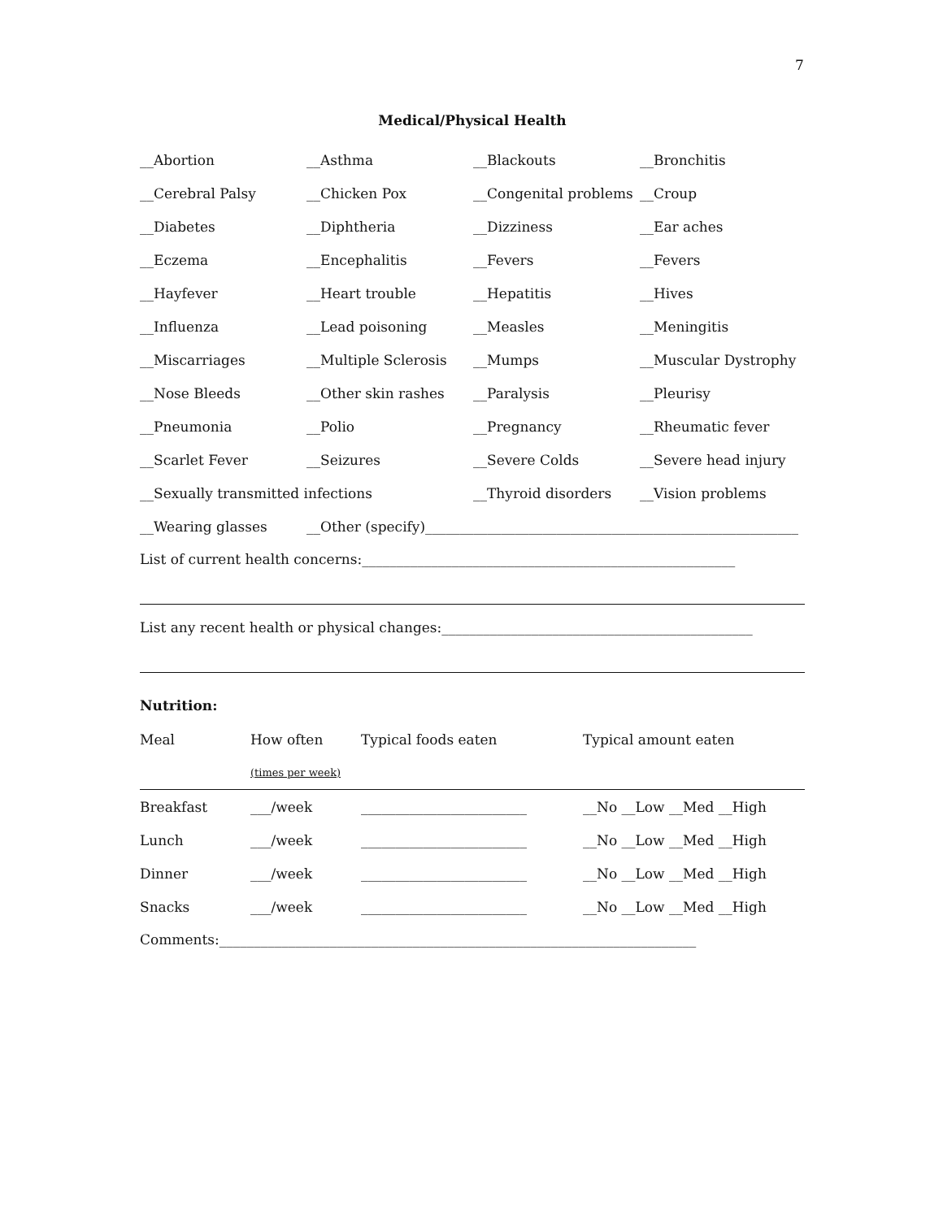7
Medical/Physical Health
| __Abortion | __Asthma | __Blackouts | __Bronchitis |
| __Cerebral Palsy | __Chicken Pox | __Congenital problems | __Croup |
| __Diabetes | __Diphtheria | __Dizziness | __Ear aches |
| __Eczema | __Encephalitis | __Fevers | __Fevers |
| __Hayfever | __Heart trouble | __Hepatitis | __Hives |
| __Influenza | __Lead poisoning | __Measles | __Meningitis |
| __Miscarriages | __Multiple Sclerosis | __Mumps | __Muscular Dystrophy |
| __Nose Bleeds | __Other skin rashes | __Paralysis | __Pleurisy |
| __Pneumonia | __Polio | __Pregnancy | __Rheumatic fever |
| __Scarlet Fever | __Seizures | __Severe Colds | __Severe head injury |
| __Sexually transmitted infections | | __Thyroid disorders | __Vision problems |
| __Wearing glasses | __Other (specify)______________________________________________________ | | |
List of current health concerns:______________________________________________________
List any recent health or physical changes:_____________________________________________
Nutrition:
| Meal | How often | Typical foods eaten | Typical amount eaten |
| | (times per week) | | |
| Breakfast | ___/week | ________________________ | __No __Low __Med __High |
| Lunch | ___/week | ________________________ | __No __Low __Med __High |
| Dinner | ___/week | ________________________ | __No __Low __Med __High |
| Snacks | ___/week | ________________________ | __No __Low __Med __High |
Comments:_____________________________________________________________________